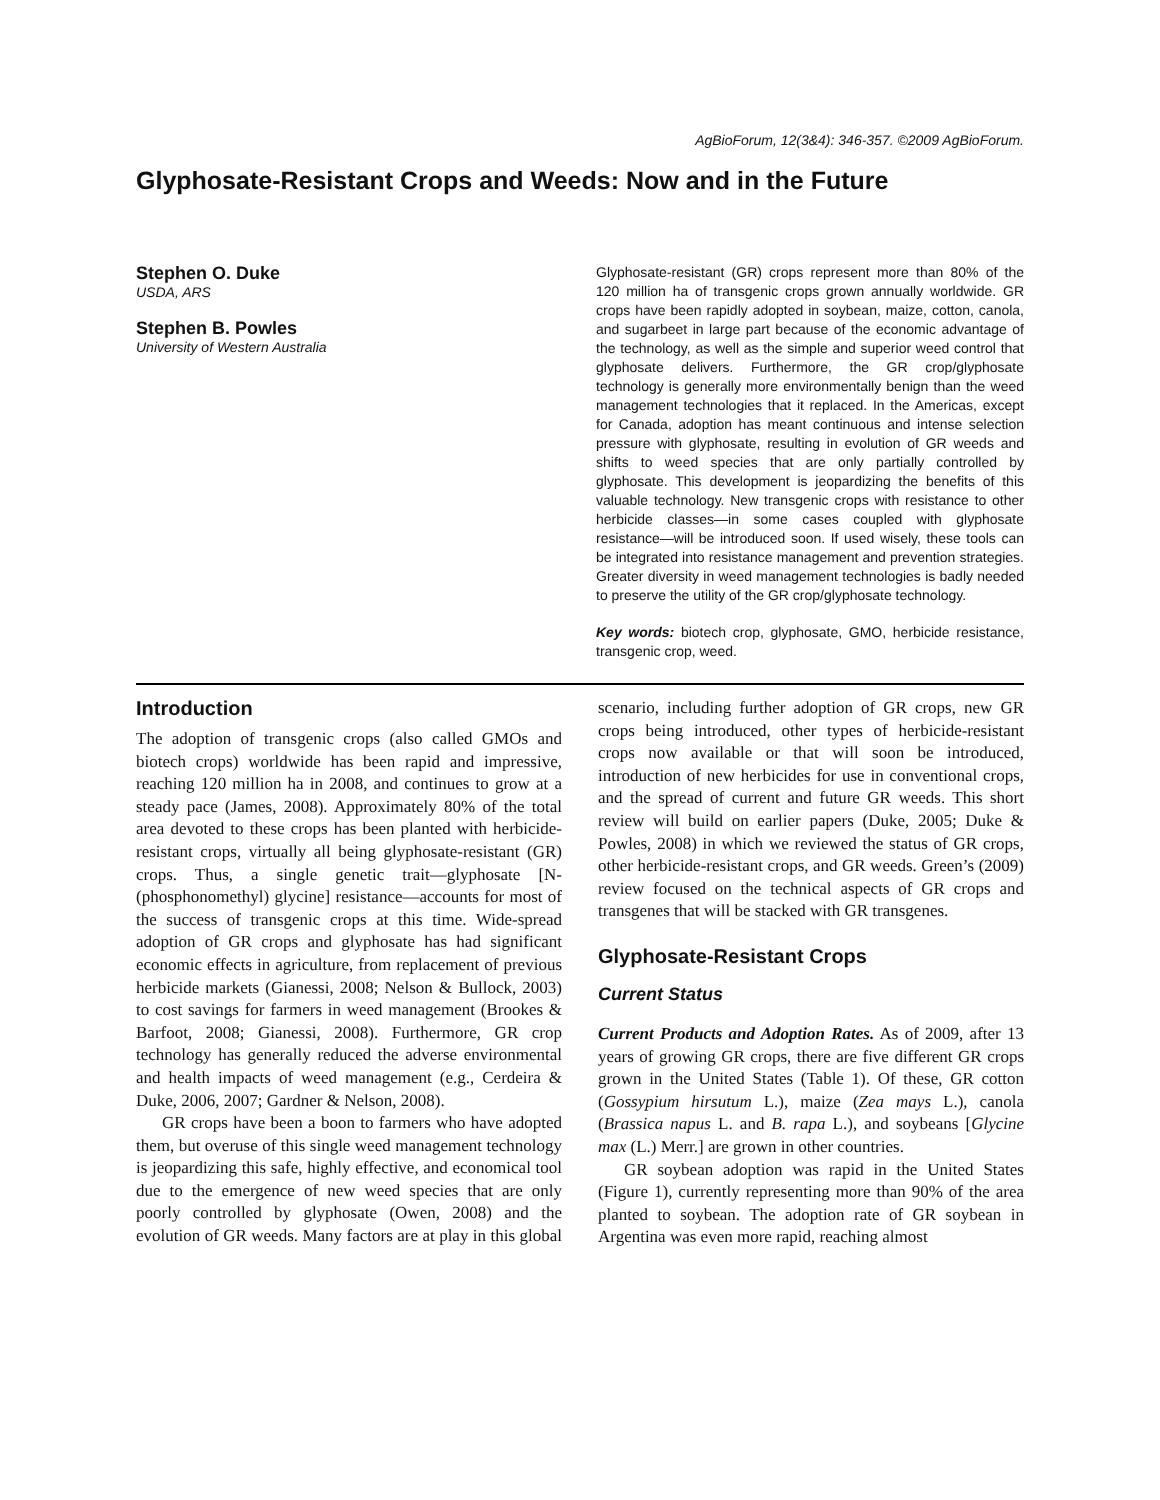AgBioForum, 12(3&4): 346-357. ©2009 AgBioForum.
Glyphosate-Resistant Crops and Weeds: Now and in the Future
Stephen O. Duke
USDA, ARS
Stephen B. Powles
University of Western Australia
Glyphosate-resistant (GR) crops represent more than 80% of the 120 million ha of transgenic crops grown annually worldwide. GR crops have been rapidly adopted in soybean, maize, cotton, canola, and sugarbeet in large part because of the economic advantage of the technology, as well as the simple and superior weed control that glyphosate delivers. Furthermore, the GR crop/glyphosate technology is generally more environmentally benign than the weed management technologies that it replaced. In the Americas, except for Canada, adoption has meant continuous and intense selection pressure with glyphosate, resulting in evolution of GR weeds and shifts to weed species that are only partially controlled by glyphosate. This development is jeopardizing the benefits of this valuable technology. New transgenic crops with resistance to other herbicide classes—in some cases coupled with glyphosate resistance—will be introduced soon. If used wisely, these tools can be integrated into resistance management and prevention strategies. Greater diversity in weed management technologies is badly needed to preserve the utility of the GR crop/glyphosate technology.
Key words: biotech crop, glyphosate, GMO, herbicide resistance, transgenic crop, weed.
Introduction
The adoption of transgenic crops (also called GMOs and biotech crops) worldwide has been rapid and impressive, reaching 120 million ha in 2008, and continues to grow at a steady pace (James, 2008). Approximately 80% of the total area devoted to these crops has been planted with herbicide-resistant crops, virtually all being glyphosate-resistant (GR) crops. Thus, a single genetic trait—glyphosate [N-(phosphonomethyl) glycine] resistance—accounts for most of the success of transgenic crops at this time. Wide-spread adoption of GR crops and glyphosate has had significant economic effects in agriculture, from replacement of previous herbicide markets (Gianessi, 2008; Nelson & Bullock, 2003) to cost savings for farmers in weed management (Brookes & Barfoot, 2008; Gianessi, 2008). Furthermore, GR crop technology has generally reduced the adverse environmental and health impacts of weed management (e.g., Cerdeira & Duke, 2006, 2007; Gardner & Nelson, 2008).
GR crops have been a boon to farmers who have adopted them, but overuse of this single weed management technology is jeopardizing this safe, highly effective, and economical tool due to the emergence of new weed species that are only poorly controlled by glyphosate (Owen, 2008) and the evolution of GR weeds. Many factors are at play in this global scenario, including further adoption of GR crops, new GR crops being introduced, other types of herbicide-resistant crops now available or that will soon be introduced, introduction of new herbicides for use in conventional crops, and the spread of current and future GR weeds. This short review will build on earlier papers (Duke, 2005; Duke & Powles, 2008) in which we reviewed the status of GR crops, other herbicide-resistant crops, and GR weeds. Green’s (2009) review focused on the technical aspects of GR crops and transgenes that will be stacked with GR transgenes.
Glyphosate-Resistant Crops
Current Status
Current Products and Adoption Rates. As of 2009, after 13 years of growing GR crops, there are five different GR crops grown in the United States (Table 1). Of these, GR cotton (Gossypium hirsutum L.), maize (Zea mays L.), canola (Brassica napus L. and B. rapa L.), and soybeans [Glycine max (L.) Merr.] are grown in other countries.
GR soybean adoption was rapid in the United States (Figure 1), currently representing more than 90% of the area planted to soybean. The adoption rate of GR soybean in Argentina was even more rapid, reaching almost